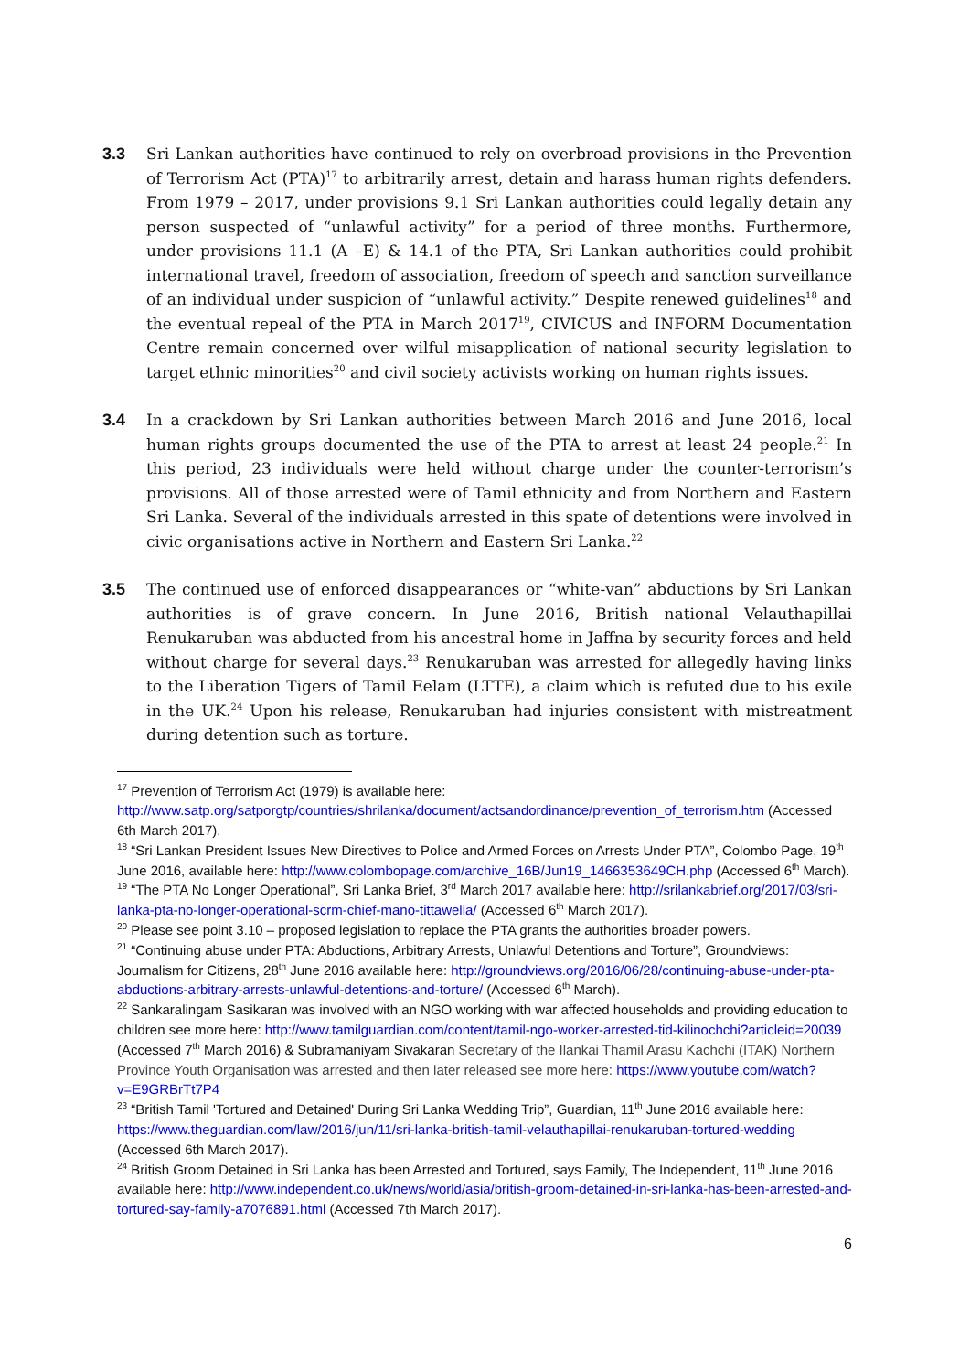3.3 Sri Lankan authorities have continued to rely on overbroad provisions in the Prevention of Terrorism Act (PTA)<sup>17</sup> to arbitrarily arrest, detain and harass human rights defenders. From 1979 – 2017, under provisions 9.1 Sri Lankan authorities could legally detain any person suspected of “unlawful activity” for a period of three months. Furthermore, under provisions 11.1 (A –E) & 14.1 of the PTA, Sri Lankan authorities could prohibit international travel, freedom of association, freedom of speech and sanction surveillance of an individual under suspicion of “unlawful activity.” Despite renewed guidelines<sup>18</sup> and the eventual repeal of the PTA in March 2017<sup>19</sup>, CIVICUS and INFORM Documentation Centre remain concerned over wilful misapplication of national security legislation to target ethnic minorities<sup>20</sup> and civil society activists working on human rights issues.
3.4 In a crackdown by Sri Lankan authorities between March 2016 and June 2016, local human rights groups documented the use of the PTA to arrest at least 24 people.<sup>21</sup> In this period, 23 individuals were held without charge under the counter-terrorism’s provisions. All of those arrested were of Tamil ethnicity and from Northern and Eastern Sri Lanka. Several of the individuals arrested in this spate of detentions were involved in civic organisations active in Northern and Eastern Sri Lanka.<sup>22</sup>
3.5 The continued use of enforced disappearances or “white-van” abductions by Sri Lankan authorities is of grave concern. In June 2016, British national Velauthapillai Renukaruban was abducted from his ancestral home in Jaffna by security forces and held without charge for several days.<sup>23</sup> Renukaruban was arrested for allegedly having links to the Liberation Tigers of Tamil Eelam (LTTE), a claim which is refuted due to his exile in the UK.<sup>24</sup> Upon his release, Renukaruban had injuries consistent with mistreatment during detention such as torture.
<sup>17</sup> Prevention of Terrorism Act (1979) is available here: http://www.satp.org/satporgtp/countries/shrilanka/document/actsandordinance/prevention_of_terrorism.htm (Accessed 6th March 2017).
<sup>18</sup> “Sri Lankan President Issues New Directives to Police and Armed Forces on Arrests Under PTA”, Colombo Page, 19<sup>th</sup> June 2016, available here: http://www.colombopage.com/archive_16B/Jun19_1466353649CH.php (Accessed 6<sup>th</sup> March).
<sup>19</sup> “The PTA No Longer Operational”, Sri Lanka Brief, 3<sup>rd</sup> March 2017 available here: http://srilankabrief.org/2017/03/sri-lanka-pta-no-longer-operational-scrm-chief-mano-tittawella/ (Accessed 6<sup>th</sup> March 2017).
<sup>20</sup> Please see point 3.10 – proposed legislation to replace the PTA grants the authorities broader powers.
<sup>21</sup> “Continuing abuse under PTA: Abductions, Arbitrary Arrests, Unlawful Detentions and Torture”, Groundviews: Journalism for Citizens, 28<sup>th</sup> June 2016 available here: http://groundviews.org/2016/06/28/continuing-abuse-under-pta-abductions-arbitrary-arrests-unlawful-detentions-and-torture/ (Accessed 6<sup>th</sup> March).
<sup>22</sup> Sankaralingam Sasikaran was involved with an NGO working with war affected households and providing education to children see more here: http://www.tamilguardian.com/content/tamil-ngo-worker-arrested-tid-kilinochchi?articleid=20039 (Accessed 7<sup>th</sup> March 2016) & Subramaniyam Sivakaran Secretary of the Ilankai Thamil Arasu Kachchi (ITAK) Northern Province Youth Organisation was arrested and then later released see more here: https://www.youtube.com/watch?v=E9GRBrTt7P4
<sup>23</sup> “British Tamil 'Tortured and Detained' During Sri Lanka Wedding Trip”, Guardian, 11<sup>th</sup> June 2016 available here: https://www.theguardian.com/law/2016/jun/11/sri-lanka-british-tamil-velauthapillai-renukaruban-tortured-wedding (Accessed 6th March 2017).
<sup>24</sup> British Groom Detained in Sri Lanka has been Arrested and Tortured, says Family, The Independent, 11<sup>th</sup> June 2016 available here: http://www.independent.co.uk/news/world/asia/british-groom-detained-in-sri-lanka-has-been-arrested-and-tortured-say-family-a7076891.html (Accessed 7th March 2017).
6